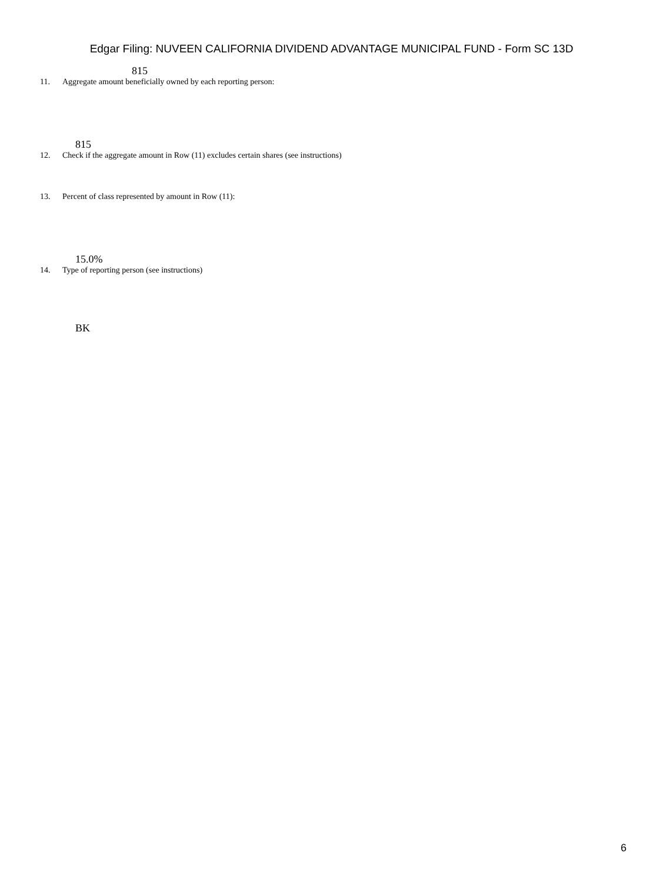Edgar Filing: NUVEEN CALIFORNIA DIVIDEND ADVANTAGE MUNICIPAL FUND - Form SC 13D
815
11. Aggregate amount beneficially owned by each reporting person:
815
12. Check if the aggregate amount in Row (11) excludes certain shares (see instructions)
13. Percent of class represented by amount in Row (11):
15.0%
14. Type of reporting person (see instructions)
BK
6